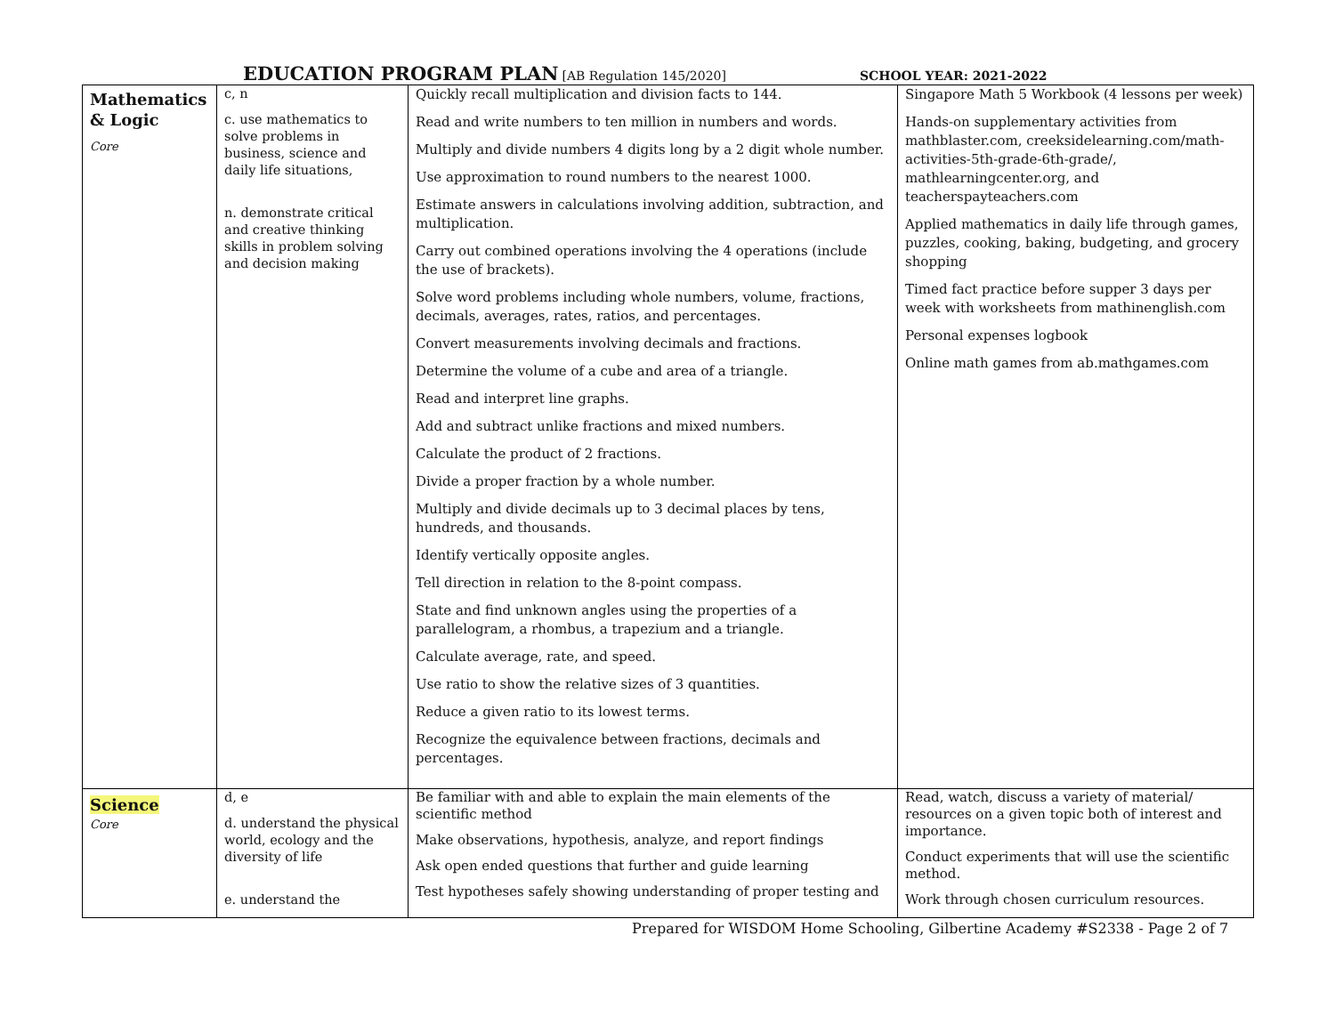EDUCATION PROGRAM PLAN [AB Regulation 145/2020] SCHOOL YEAR: 2021-2022
| Mathematics & Logic Core | c, n c. use mathematics to solve problems in business, science and daily life situations, n. demonstrate critical and creative thinking skills in problem solving and decision making | Quickly recall multiplication and division facts to 144. Read and write numbers to ten million in numbers and words. Multiply and divide numbers 4 digits long by a 2 digit whole number. Use approximation to round numbers to the nearest 1000. Estimate answers in calculations involving addition, subtraction, and multiplication. Carry out combined operations involving the 4 operations (include the use of brackets). Solve word problems including whole numbers, volume, fractions, decimals, averages, rates, ratios, and percentages. Convert measurements involving decimals and fractions. Determine the volume of a cube and area of a triangle. Read and interpret line graphs. Add and subtract unlike fractions and mixed numbers. Calculate the product of 2 fractions. Divide a proper fraction by a whole number. Multiply and divide decimals up to 3 decimal places by tens, hundreds, and thousands. Identify vertically opposite angles. Tell direction in relation to the 8-point compass. State and find unknown angles using the properties of a parallelogram, a rhombus, a trapezium and a triangle. Calculate average, rate, and speed. Use ratio to show the relative sizes of 3 quantities. Reduce a given ratio to its lowest terms. Recognize the equivalence between fractions, decimals and percentages. | Singapore Math 5 Workbook (4 lessons per week) Hands-on supplementary activities from mathblaster.com, creeksidelearning.com/math-activities-5th-grade-6th-grade/, mathlearningcenter.org, and teacherspayteachers.com Applied mathematics in daily life through games, puzzles, cooking, baking, budgeting, and grocery shopping Timed fact practice before supper 3 days per week with worksheets from mathinenglish.com Personal expenses logbook Online math games from ab.mathgames.com |
| Science Core | d, e d. understand the physical world, ecology and the diversity of life e. understand the | Be familiar with and able to explain the main elements of the scientific method Make observations, hypothesis, analyze, and report findings Ask open ended questions that further and guide learning Test hypotheses safely showing understanding of proper testing and | Read, watch, discuss a variety of material/ resources on a given topic both of interest and importance. Conduct experiments that will use the scientific method. Work through chosen curriculum resources. |
Prepared for WISDOM Home Schooling, Gilbertine Academy #S2338 - Page 2 of 7